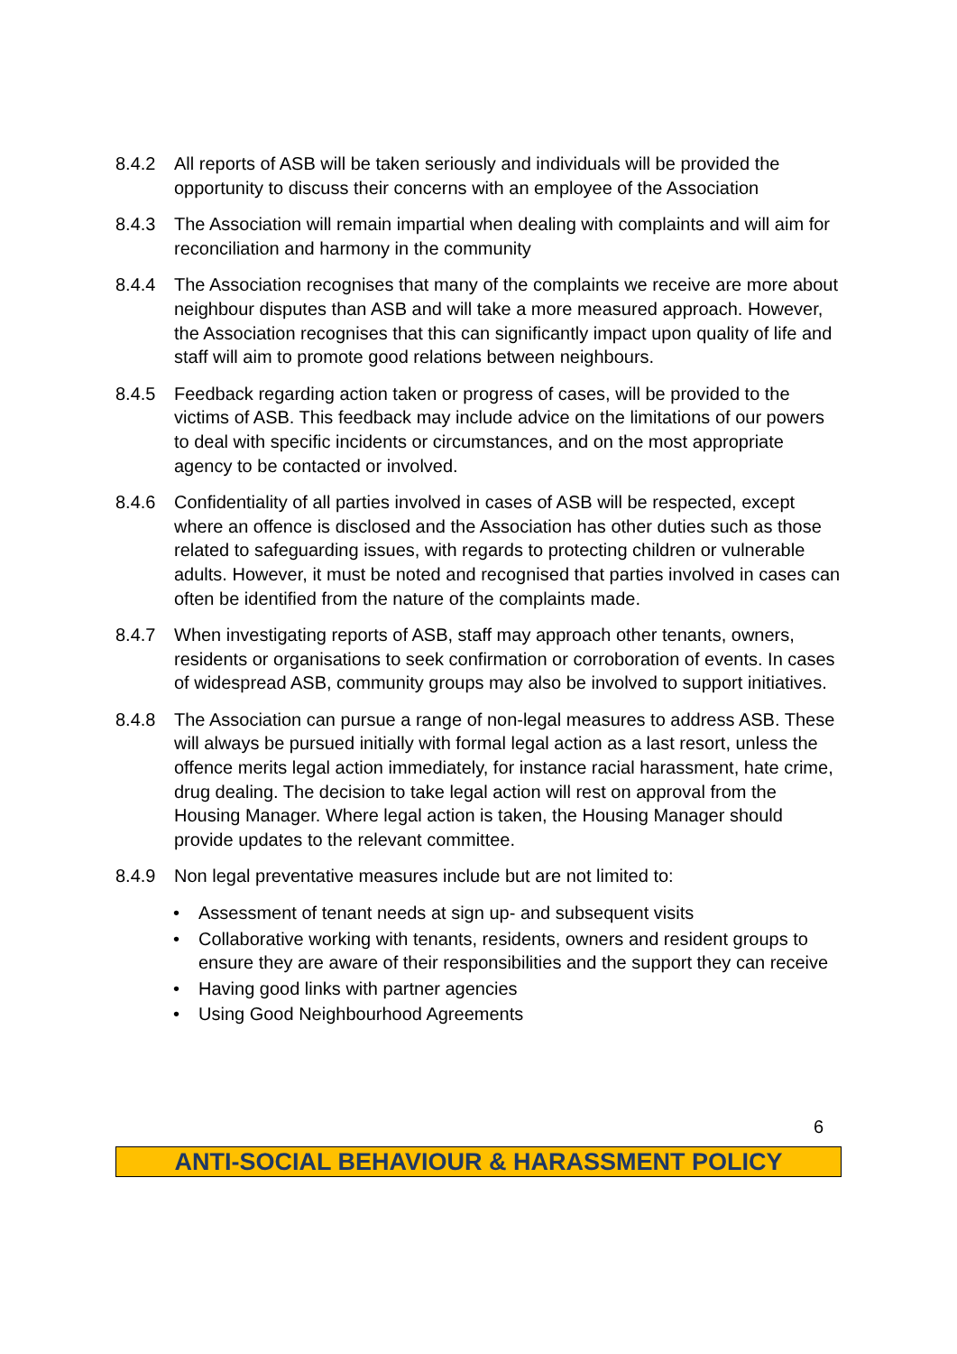8.4.2 All reports of ASB will be taken seriously and individuals will be provided the opportunity to discuss their concerns with an employee of the Association
8.4.3 The Association will remain impartial when dealing with complaints and will aim for reconciliation and harmony in the community
8.4.4 The Association recognises that many of the complaints we receive are more about neighbour disputes than ASB and will take a more measured approach. However, the Association recognises that this can significantly impact upon quality of life and staff will aim to promote good relations between neighbours.
8.4.5 Feedback regarding action taken or progress of cases, will be provided to the victims of ASB. This feedback may include advice on the limitations of our powers to deal with specific incidents or circumstances, and on the most appropriate agency to be contacted or involved.
8.4.6 Confidentiality of all parties involved in cases of ASB will be respected, except where an offence is disclosed and the Association has other duties such as those related to safeguarding issues, with regards to protecting children or vulnerable adults. However, it must be noted and recognised that parties involved in cases can often be identified from the nature of the complaints made.
8.4.7 When investigating reports of ASB, staff may approach other tenants, owners, residents or organisations to seek confirmation or corroboration of events. In cases of widespread ASB, community groups may also be involved to support initiatives.
8.4.8 The Association can pursue a range of non-legal measures to address ASB. These will always be pursued initially with formal legal action as a last resort, unless the offence merits legal action immediately, for instance racial harassment, hate crime, drug dealing. The decision to take legal action will rest on approval from the Housing Manager. Where legal action is taken, the Housing Manager should provide updates to the relevant committee.
8.4.9 Non legal preventative measures include but are not limited to:
• Assessment of tenant needs at sign up- and subsequent visits
• Collaborative working with tenants, residents, owners and resident groups to ensure they are aware of their responsibilities and the support they can receive
• Having good links with partner agencies
• Using Good Neighbourhood Agreements
6
ANTI-SOCIAL BEHAVIOUR & HARASSMENT POLICY